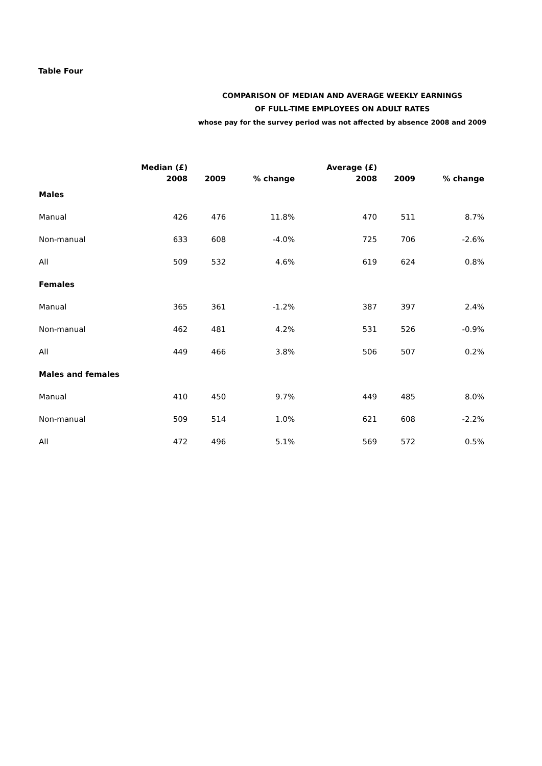Table Four
COMPARISON OF MEDIAN AND AVERAGE WEEKLY EARNINGS
OF FULL-TIME EMPLOYEES ON ADULT RATES
whose pay for the survey period was not affected by absence 2008 and 2009
| | Median (£) | | | Average (£) | | |
| --- | --- | --- | --- | --- | --- | --- |
| | 2008 | 2009 | % change | 2008 | 2009 | % change |
| Males | | | | | | |
| Manual | 426 | 476 | 11.8% | 470 | 511 | 8.7% |
| Non-manual | 633 | 608 | -4.0% | 725 | 706 | -2.6% |
| All | 509 | 532 | 4.6% | 619 | 624 | 0.8% |
| Females | | | | | | |
| Manual | 365 | 361 | -1.2% | 387 | 397 | 2.4% |
| Non-manual | 462 | 481 | 4.2% | 531 | 526 | -0.9% |
| All | 449 | 466 | 3.8% | 506 | 507 | 0.2% |
| Males and females | | | | | | |
| Manual | 410 | 450 | 9.7% | 449 | 485 | 8.0% |
| Non-manual | 509 | 514 | 1.0% | 621 | 608 | -2.2% |
| All | 472 | 496 | 5.1% | 569 | 572 | 0.5% |